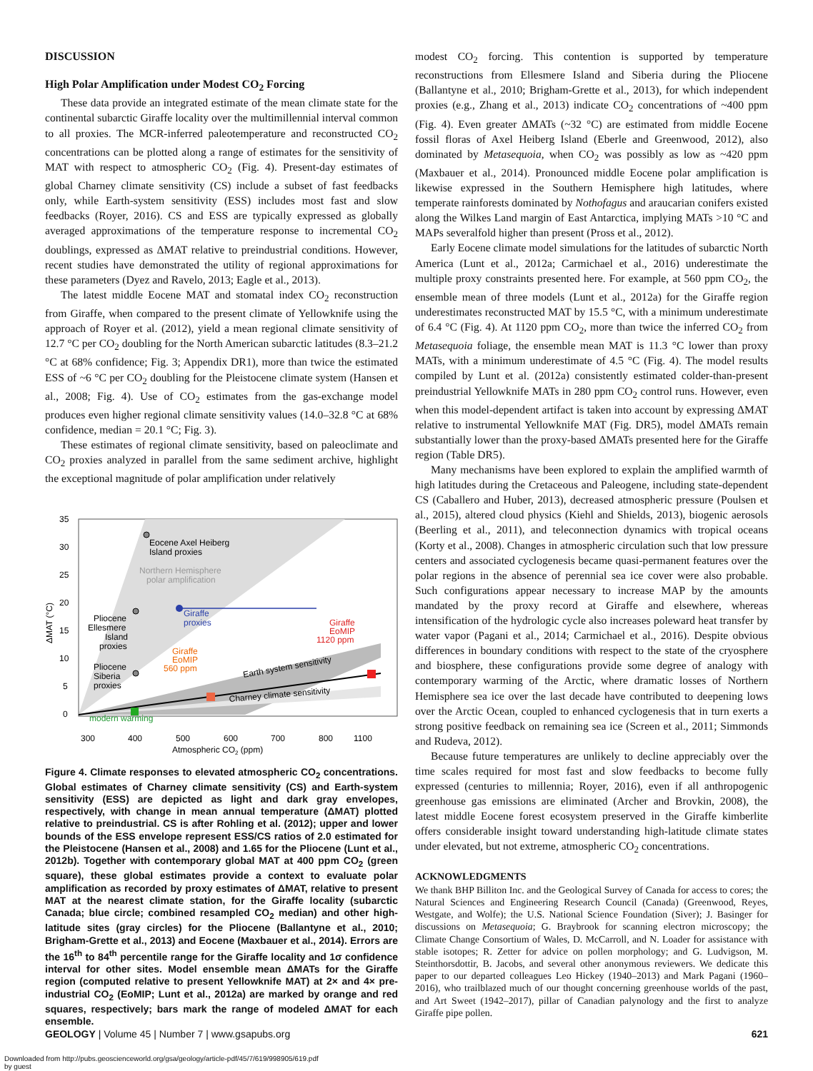DISCUSSION
High Polar Amplification under Modest CO<sub>2</sub> Forcing
These data provide an integrated estimate of the mean climate state for the continental subarctic Giraffe locality over the multimillennial interval common to all proxies. The MCR-inferred paleotemperature and reconstructed CO<sub>2</sub> concentrations can be plotted along a range of estimates for the sensitivity of MAT with respect to atmospheric CO<sub>2</sub> (Fig. 4). Present-day estimates of global Charney climate sensitivity (CS) include a subset of fast feedbacks only, while Earth-system sensitivity (ESS) includes most fast and slow feedbacks (Royer, 2016). CS and ESS are typically expressed as globally averaged approximations of the temperature response to incremental CO<sub>2</sub> doublings, expressed as ΔMAT relative to preindustrial conditions. However, recent studies have demonstrated the utility of regional approximations for these parameters (Dyez and Ravelo, 2013; Eagle et al., 2013).
The latest middle Eocene MAT and stomatal index CO<sub>2</sub> reconstruction from Giraffe, when compared to the present climate of Yellowknife using the approach of Royer et al. (2012), yield a mean regional climate sensitivity of 12.7 °C per CO<sub>2</sub> doubling for the North American subarctic latitudes (8.3–21.2 °C at 68% confidence; Fig. 3; Appendix DR1), more than twice the estimated ESS of ~6 °C per CO<sub>2</sub> doubling for the Pleistocene climate system (Hansen et al., 2008; Fig. 4). Use of CO<sub>2</sub> estimates from the gas-exchange model produces even higher regional climate sensitivity values (14.0–32.8 °C at 68% confidence, median = 20.1 °C; Fig. 3).
These estimates of regional climate sensitivity, based on paleoclimate and CO<sub>2</sub> proxies analyzed in parallel from the same sediment archive, highlight the exceptional magnitude of polar amplification under relatively
35
30
25
20
15
10
5
0
ΔMAT (°C)
Eocene Axel Heiberg
Island proxies
Northern Hemisphere
polar amplification
Giraffe
proxies
Pliocene
Ellesmere
Island
proxies
Pliocene
Siberia
proxies
Giraffe
EoMIP
1120 ppm
Giraffe
EoMIP
560 ppm
Earth system sensitivity
Charney climate sensitivity
modern warming
300
400
500
600
700
800
1100
Atmospheric CO2 (ppm)
Figure 4. Climate responses to elevated atmospheric CO<sub>2</sub> concentrations. Global estimates of Charney climate sensitivity (CS) and Earth-system sensitivity (ESS) are depicted as light and dark gray envelopes, respectively, with change in mean annual temperature (ΔMAT) plotted relative to preindustrial. CS is after Rohling et al. (2012); upper and lower bounds of the ESS envelope represent ESS/CS ratios of 2.0 estimated for the Pleistocene (Hansen et al., 2008) and 1.65 for the Pliocene (Lunt et al., 2012b). Together with contemporary global MAT at 400 ppm CO<sub>2</sub> (green square), these global estimates provide a context to evaluate polar amplification as recorded by proxy estimates of ΔMAT, relative to present MAT at the nearest climate station, for the Giraffe locality (subarctic Canada; blue circle; combined resampled CO<sub>2</sub> median) and other high-latitude sites (gray circles) for the Pliocene (Ballantyne et al., 2010; Brigham-Grette et al., 2013) and Eocene (Maxbauer et al., 2014). Errors are the 16<sup>th</sup> to 84<sup>th</sup> percentile range for the Giraffe locality and 1σ confidence interval for other sites. Model ensemble mean ΔMATs for the Giraffe region (computed relative to present Yellowknife MAT) at 2× and 4× pre-industrial CO<sub>2</sub> (EoMIP; Lunt et al., 2012a) are marked by orange and red squares, respectively; bars mark the range of modeled ΔMAT for each ensemble.
modest CO<sub>2</sub> forcing. This contention is supported by temperature reconstructions from Ellesmere Island and Siberia during the Pliocene (Ballantyne et al., 2010; Brigham-Grette et al., 2013), for which independent proxies (e.g., Zhang et al., 2013) indicate CO<sub>2</sub> concentrations of ~400 ppm (Fig. 4). Even greater ΔMATs (~32 °C) are estimated from middle Eocene fossil floras of Axel Heiberg Island (Eberle and Greenwood, 2012), also dominated by Metasequoia, when CO<sub>2</sub> was possibly as low as ~420 ppm (Maxbauer et al., 2014). Pronounced middle Eocene polar amplification is likewise expressed in the Southern Hemisphere high latitudes, where temperate rainforests dominated by Nothofagus and araucarian conifers existed along the Wilkes Land margin of East Antarctica, implying MATs >10 °C and MAPs severalfold higher than present (Pross et al., 2012).
Early Eocene climate model simulations for the latitudes of subarctic North America (Lunt et al., 2012a; Carmichael et al., 2016) underestimate the multiple proxy constraints presented here. For example, at 560 ppm CO<sub>2</sub>, the ensemble mean of three models (Lunt et al., 2012a) for the Giraffe region underestimates reconstructed MAT by 15.5 °C, with a minimum underestimate of 6.4 °C (Fig. 4). At 1120 ppm CO<sub>2</sub>, more than twice the inferred CO<sub>2</sub> from Metasequoia foliage, the ensemble mean MAT is 11.3 °C lower than proxy MATs, with a minimum underestimate of 4.5 °C (Fig. 4). The model results compiled by Lunt et al. (2012a) consistently estimated colder-than-present preindustrial Yellowknife MATs in 280 ppm CO<sub>2</sub> control runs. However, even when this model-dependent artifact is taken into account by expressing ΔMAT relative to instrumental Yellowknife MAT (Fig. DR5), model ΔMATs remain substantially lower than the proxy-based ΔMATs presented here for the Giraffe region (Table DR5).
Many mechanisms have been explored to explain the amplified warmth of high latitudes during the Cretaceous and Paleogene, including state-dependent CS (Caballero and Huber, 2013), decreased atmospheric pressure (Poulsen et al., 2015), altered cloud physics (Kiehl and Shields, 2013), biogenic aerosols (Beerling et al., 2011), and teleconnection dynamics with tropical oceans (Korty et al., 2008). Changes in atmospheric circulation such that low pressure centers and associated cyclogenesis became quasi-permanent features over the polar regions in the absence of perennial sea ice cover were also probable. Such configurations appear necessary to increase MAP by the amounts mandated by the proxy record at Giraffe and elsewhere, whereas intensification of the hydrologic cycle also increases poleward heat transfer by water vapor (Pagani et al., 2014; Carmichael et al., 2016). Despite obvious differences in boundary conditions with respect to the state of the cryosphere and biosphere, these configurations provide some degree of analogy with contemporary warming of the Arctic, where dramatic losses of Northern Hemisphere sea ice over the last decade have contributed to deepening lows over the Arctic Ocean, coupled to enhanced cyclogenesis that in turn exerts a strong positive feedback on remaining sea ice (Screen et al., 2011; Simmonds and Rudeva, 2012).
Because future temperatures are unlikely to decline appreciably over the time scales required for most fast and slow feedbacks to become fully expressed (centuries to millennia; Royer, 2016), even if all anthropogenic greenhouse gas emissions are eliminated (Archer and Brovkin, 2008), the latest middle Eocene forest ecosystem preserved in the Giraffe kimberlite offers considerable insight toward understanding high-latitude climate states under elevated, but not extreme, atmospheric CO<sub>2</sub> concentrations.
ACKNOWLEDGMENTS
We thank BHP Billiton Inc. and the Geological Survey of Canada for access to cores; the Natural Sciences and Engineering Research Council (Canada) (Greenwood, Reyes, Westgate, and Wolfe); the U.S. National Science Foundation (Siver); J. Basinger for discussions on Metasequoia; G. Braybrook for scanning electron microscopy; the Climate Change Consortium of Wales, D. McCarroll, and N. Loader for assistance with stable isotopes; R. Zetter for advice on pollen morphology; and G. Ludvigson, M. Steinthorsdottir, B. Jacobs, and several other anonymous reviewers. We dedicate this paper to our departed colleagues Leo Hickey (1940–2013) and Mark Pagani (1960–2016), who trailblazed much of our thought concerning greenhouse worlds of the past, and Art Sweet (1942–2017), pillar of Canadian palynology and the first to analyze Giraffe pipe pollen.
GEOLOGY | Volume 45 | Number 7 | www.gsapubs.org 621
Downloaded from http://pubs.geoscienceworld.org/gsa/geology/article-pdf/45/7/619/998905/619.pdf
by guest